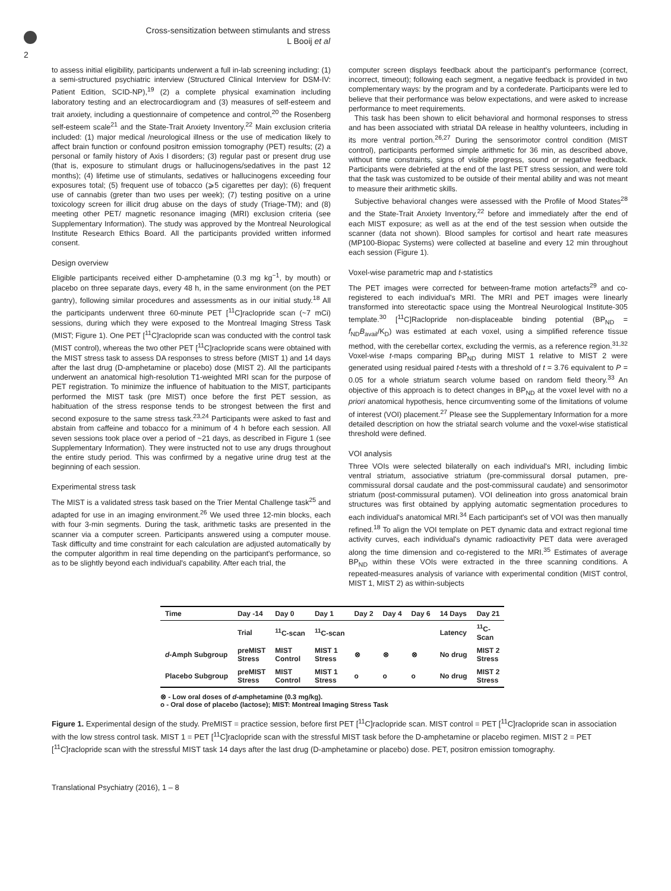Cross-sensitization between stimulants and stress
L Booij et al
2
to assess initial eligibility, participants underwent a full in-lab screening including: (1) a semi-structured psychiatric interview (Structured Clinical Interview for DSM-IV: Patient Edition, SCID-NP),<sup>19</sup> (2) a complete physical examination including laboratory testing and an electrocardiogram and (3) measures of self-esteem and trait anxiety, including a questionnaire of competence and control,<sup>20</sup> the Rosenberg self-esteem scale<sup>21</sup> and the State-Trait Anxiety Inventory.<sup>22</sup> Main exclusion criteria included: (1) major medical /neurological illness or the use of medication likely to affect brain function or confound positron emission tomography (PET) results; (2) a personal or family history of Axis I disorders; (3) regular past or present drug use (that is, exposure to stimulant drugs or hallucinogens/sedatives in the past 12 months); (4) lifetime use of stimulants, sedatives or hallucinogens exceeding four exposures total; (5) frequent use of tobacco (⩾5 cigarettes per day); (6) frequent use of cannabis (greter than two uses per week); (7) testing positive on a urine toxicology screen for illicit drug abuse on the days of study (Triage-TM); and (8) meeting other PET/ magnetic resonance imaging (MRI) exclusion criteria (see Supplementary Information). The study was approved by the Montreal Neurological Institute Research Ethics Board. All the participants provided written informed consent.
Design overview
Eligible participants received either D-amphetamine (0.3 mg kg<sup>−1</sup>, by mouth) or placebo on three separate days, every 48 h, in the same environment (on the PET gantry), following similar procedures and assessments as in our initial study.<sup>18</sup> All the participants underwent three 60-minute PET [<sup>11</sup>C]raclopride scan (~7 mCi) sessions, during which they were exposed to the Montreal Imaging Stress Task (MIST; Figure 1). One PET [<sup>11</sup>C]raclopride scan was conducted with the control task (MIST control), whereas the two other PET [<sup>11</sup>C]raclopride scans were obtained with the MIST stress task to assess DA responses to stress before (MIST 1) and 14 days after the last drug (D-amphetamine or placebo) dose (MIST 2). All the participants underwent an anatomical high-resolution T1-weighted MRI scan for the purpose of PET registration. To minimize the influence of habituation to the MIST, participants performed the MIST task (pre MIST) once before the first PET session, as habituation of the stress response tends to be strongest between the first and second exposure to the same stress task.<sup>23,24</sup> Participants were asked to fast and abstain from caffeine and tobacco for a minimum of 4 h before each session. All seven sessions took place over a period of ~21 days, as described in Figure 1 (see Supplementary Information). They were instructed not to use any drugs throughout the entire study period. This was confirmed by a negative urine drug test at the beginning of each session.
Experimental stress task
The MIST is a validated stress task based on the Trier Mental Challenge task<sup>25</sup> and adapted for use in an imaging environment.<sup>26</sup> We used three 12-min blocks, each with four 3-min segments. During the task, arithmetic tasks are presented in the scanner via a computer screen. Participants answered using a computer mouse. Task difficulty and time constraint for each calculation are adjusted automatically by the computer algorithm in real time depending on the participant's performance, so as to be slightly beyond each individual's capability. After each trial, the
computer screen displays feedback about the participant's performance (correct, incorrect, timeout); following each segment, a negative feedback is provided in two complementary ways: by the program and by a confederate. Participants were led to believe that their performance was below expectations, and were asked to increase performance to meet requirements.
This task has been shown to elicit behavioral and hormonal responses to stress and has been associated with striatal DA release in healthy volunteers, including in its more ventral portion.<sup>26,27</sup> During the sensorimotor control condition (MIST control), participants performed simple arithmetic for 36 min, as described above, without time constraints, signs of visible progress, sound or negative feedback. Participants were debriefed at the end of the last PET stress session, and were told that the task was customized to be outside of their mental ability and was not meant to measure their arithmetic skills.
Subjective behavioral changes were assessed with the Profile of Mood States<sup>28</sup> and the State-Trait Anxiety Inventory,<sup>22</sup> before and immediately after the end of each MIST exposure; as well as at the end of the test session when outside the scanner (data not shown). Blood samples for cortisol and heart rate measures (MP100-Biopac Systems) were collected at baseline and every 12 min throughout each session (Figure 1).
Voxel-wise parametric map and t-statistics
The PET images were corrected for between-frame motion artefacts<sup>29</sup> and co-registered to each individual's MRI. The MRI and PET images were linearly transformed into stereotactic space using the Montreal Neurological Institute-305 template.<sup>30</sup> [<sup>11</sup>C]Raclopride non-displaceable binding potential (BP<sub>ND</sub> = f<sub>ND</sub>B<sub>avail</sub>/K<sub>D</sub>) was estimated at each voxel, using a simplified reference tissue method, with the cerebellar cortex, excluding the vermis, as a reference region.<sup>31,32</sup> Voxel-wise t-maps comparing BP<sub>ND</sub> during MIST 1 relative to MIST 2 were generated using residual paired t-tests with a threshold of t = 3.76 equivalent to P = 0.05 for a whole striatum search volume based on random field theory.<sup>33</sup> An objective of this approach is to detect changes in BP<sub>ND</sub> at the voxel level with no a priori anatomical hypothesis, hence circumventing some of the limitations of volume of interest (VOI) placement.<sup>27</sup> Please see the Supplementary Information for a more detailed description on how the striatal search volume and the voxel-wise statistical threshold were defined.
VOI analysis
Three VOIs were selected bilaterally on each individual's MRI, including limbic ventral striatum, associative striatum (pre-commissural dorsal putamen, pre-commissural dorsal caudate and the post-commissural caudate) and sensorimotor striatum (post-commissural putamen). VOI delineation into gross anatomical brain structures was first obtained by applying automatic segmentation procedures to each individual's anatomical MRI.<sup>34</sup> Each participant's set of VOI was then manually refined.<sup>18</sup> To align the VOI template on PET dynamic data and extract regional time activity curves, each individual's dynamic radioactivity PET data were averaged along the time dimension and co-registered to the MRI.<sup>35</sup> Estimates of average BP<sub>ND</sub> within these VOIs were extracted in the three scanning conditions. A repeated-measures analysis of variance with experimental condition (MIST control, MIST 1, MIST 2) as within-subjects
| Time | Day -14 | Day 0 | Day 1 | Day 2 | Day 4 | Day 6 | 14 Days | Day 21 |
| --- | --- | --- | --- | --- | --- | --- | --- | --- |
| | Trial | <sup>11</sup>C-scan | <sup>11</sup>C-scan | | | | Latency | <sup>11</sup>C- Scan |
| d -Amph Subgroup | preMIST Stress | MIST Control | MIST 1 Stress | ⊗ | ⊗ | ⊗ | No drug | MIST 2 Stress |
| Placebo Subgroup | preMIST Stress | MIST Control | MIST 1 Stress | o | o | o | No drug | MIST 2 Stress |
⊗ - Low oral doses of d-amphetamine (0.3 mg/kg).
o - Oral dose of placebo (lactose); MIST: Montreal Imaging Stress Task
Figure 1. Experimental design of the study. PreMIST = practice session, before first PET [<sup>11</sup>C]raclopride scan. MIST control = PET [<sup>11</sup>C]raclopride scan in association with the low stress control task. MIST 1 = PET [<sup>11</sup>C]raclopride scan with the stressful MIST task before the D-amphetamine or placebo regimen. MIST 2 = PET [<sup>11</sup>C]raclopride scan with the stressful MIST task 14 days after the last drug (D-amphetamine or placebo) dose. PET, positron emission tomography.
Translational Psychiatry (2016), 1 – 8